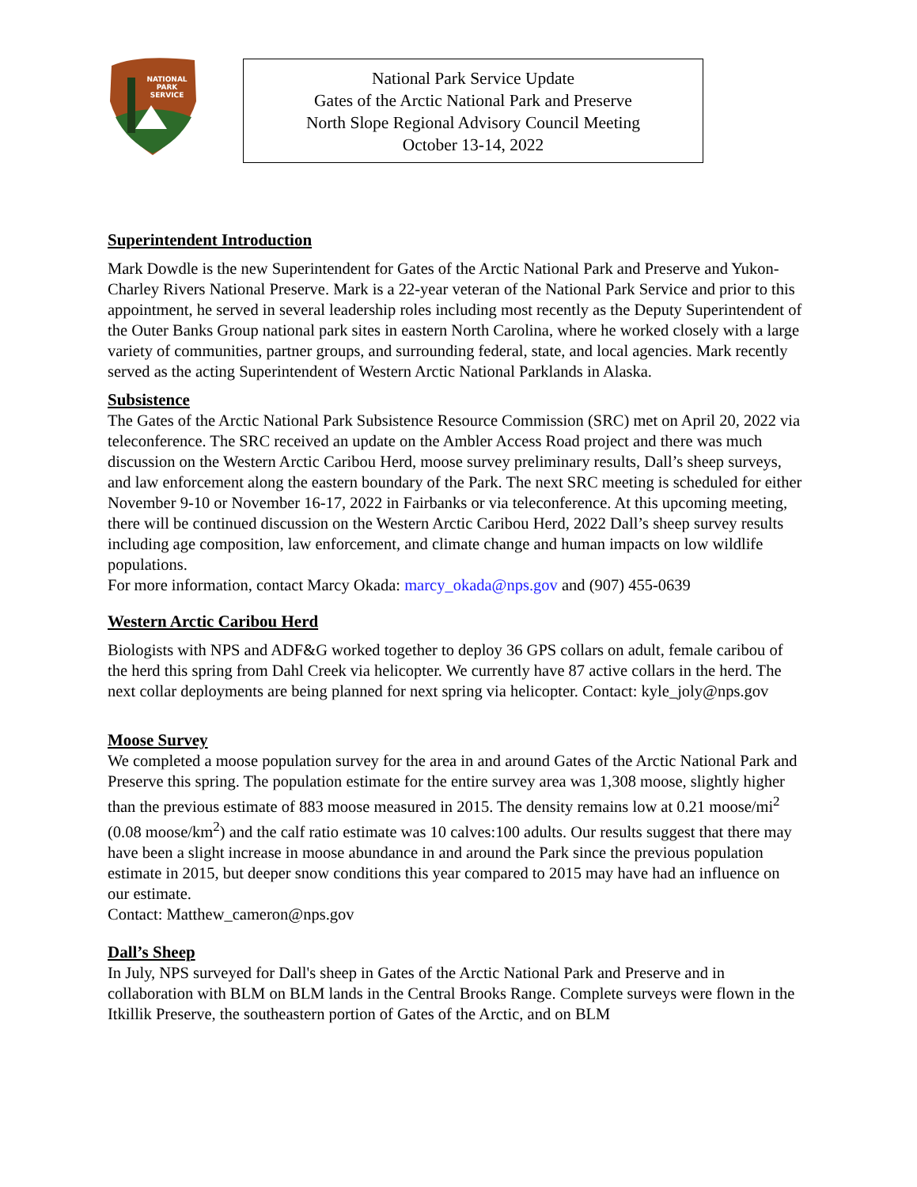NATIONAL
PARK
SERVICE
National Park Service Update
Gates of the Arctic National Park and Preserve
North Slope Regional Advisory Council Meeting
October 13-14, 2022
Superintendent Introduction
Mark Dowdle is the new Superintendent for Gates of the Arctic National Park and Preserve and Yukon-Charley Rivers National Preserve. Mark is a 22-year veteran of the National Park Service and prior to this appointment, he served in several leadership roles including most recently as the Deputy Superintendent of the Outer Banks Group national park sites in eastern North Carolina, where he worked closely with a large variety of communities, partner groups, and surrounding federal, state, and local agencies. Mark recently served as the acting Superintendent of Western Arctic National Parklands in Alaska.
Subsistence
The Gates of the Arctic National Park Subsistence Resource Commission (SRC) met on April 20, 2022 via teleconference. The SRC received an update on the Ambler Access Road project and there was much discussion on the Western Arctic Caribou Herd, moose survey preliminary results, Dall’s sheep surveys, and law enforcement along the eastern boundary of the Park. The next SRC meeting is scheduled for either November 9-10 or November 16-17, 2022 in Fairbanks or via teleconference. At this upcoming meeting, there will be continued discussion on the Western Arctic Caribou Herd, 2022 Dall’s sheep survey results including age composition, law enforcement, and climate change and human impacts on low wildlife populations.
For more information, contact Marcy Okada: marcy_okada@nps.gov and (907) 455-0639
Western Arctic Caribou Herd
Biologists with NPS and ADF&G worked together to deploy 36 GPS collars on adult, female caribou of the herd this spring from Dahl Creek via helicopter. We currently have 87 active collars in the herd. The next collar deployments are being planned for next spring via helicopter. Contact: kyle_joly@nps.gov
Moose Survey
We completed a moose population survey for the area in and around Gates of the Arctic National Park and Preserve this spring. The population estimate for the entire survey area was 1,308 moose, slightly higher than the previous estimate of 883 moose measured in 2015. The density remains low at 0.21 moose/mi<sup>2</sup> (0.08 moose/km<sup>2</sup>) and the calf ratio estimate was 10 calves:100 adults. Our results suggest that there may have been a slight increase in moose abundance in and around the Park since the previous population estimate in 2015, but deeper snow conditions this year compared to 2015 may have had an influence on our estimate.
Contact: Matthew_cameron@nps.gov
Dall’s Sheep
In July, NPS surveyed for Dall's sheep in Gates of the Arctic National Park and Preserve and in collaboration with BLM on BLM lands in the Central Brooks Range. Complete surveys were flown in the Itkillik Preserve, the southeastern portion of Gates of the Arctic, and on BLM